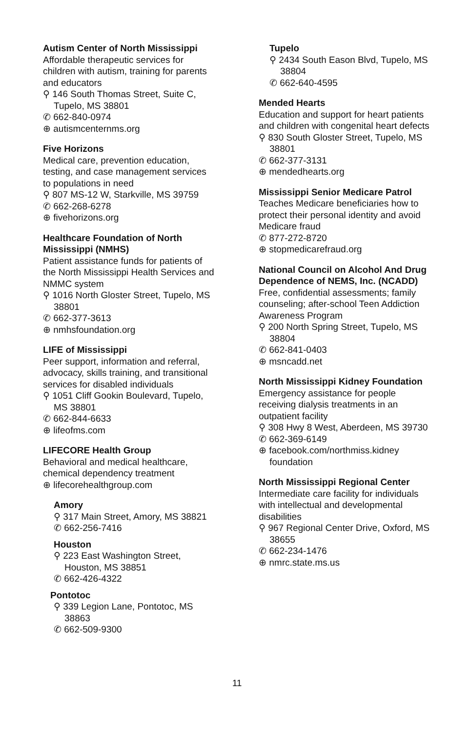Autism Center of North Mississippi
Affordable therapeutic services for children with autism, training for parents and educators
⚲ 146 South Thomas Street, Suite C, Tupelo, MS 38801
✆ 662-840-0974
⊕ autismcenternms.org
Five Horizons
Medical care, prevention education, testing, and case management services to populations in need
⚲ 807 MS-12 W, Starkville, MS 39759
✆ 662-268-6278
⊕ fivehorizons.org
Healthcare Foundation of North Mississippi (NMHS)
Patient assistance funds for patients of the North Mississippi Health Services and NMMC system
⚲ 1016 North Gloster Street, Tupelo, MS 38801
✆ 662-377-3613
⊕ nmhsfoundation.org
LIFE of Mississippi
Peer support, information and referral, advocacy, skills training, and transitional services for disabled individuals
⚲ 1051 Cliff Gookin Boulevard, Tupelo, MS 38801
✆ 662-844-6633
⊕ lifeofms.com
LIFECORE Health Group
Behavioral and medical healthcare, chemical dependency treatment
⊕ lifecorehealthgroup.com
Amory
⚲ 317 Main Street, Amory, MS 38821
✆ 662-256-7416
Houston
⚲ 223 East Washington Street, Houston, MS 38851
✆ 662-426-4322
Pontotoc
⚲ 339 Legion Lane, Pontotoc, MS 38863
✆ 662-509-9300
Tupelo
⚲ 2434 South Eason Blvd, Tupelo, MS 38804
✆ 662-640-4595
Mended Hearts
Education and support for heart patients and children with congenital heart defects
⚲ 830 South Gloster Street, Tupelo, MS 38801
✆ 662-377-3131
⊕ mendedhearts.org
Mississippi Senior Medicare Patrol
Teaches Medicare beneficiaries how to protect their personal identity and avoid Medicare fraud
✆ 877-272-8720
⊕ stopmedicarefraud.org
National Council on Alcohol And Drug Dependence of NEMS, Inc. (NCADD)
Free, confidential assessments; family counseling; after-school Teen Addiction Awareness Program
⚲ 200 North Spring Street, Tupelo, MS 38804
✆ 662-841-0403
⊕ msncadd.net
North Mississippi Kidney Foundation
Emergency assistance for people receiving dialysis treatments in an outpatient facility
⚲ 308 Hwy 8 West, Aberdeen, MS 39730
✆ 662-369-6149
⊕ facebook.com/northmiss.kidney foundation
North Mississippi Regional Center
Intermediate care facility for individuals with intellectual and developmental disabilities
⚲ 967 Regional Center Drive, Oxford, MS 38655
✆ 662-234-1476
⊕ nmrc.state.ms.us
11